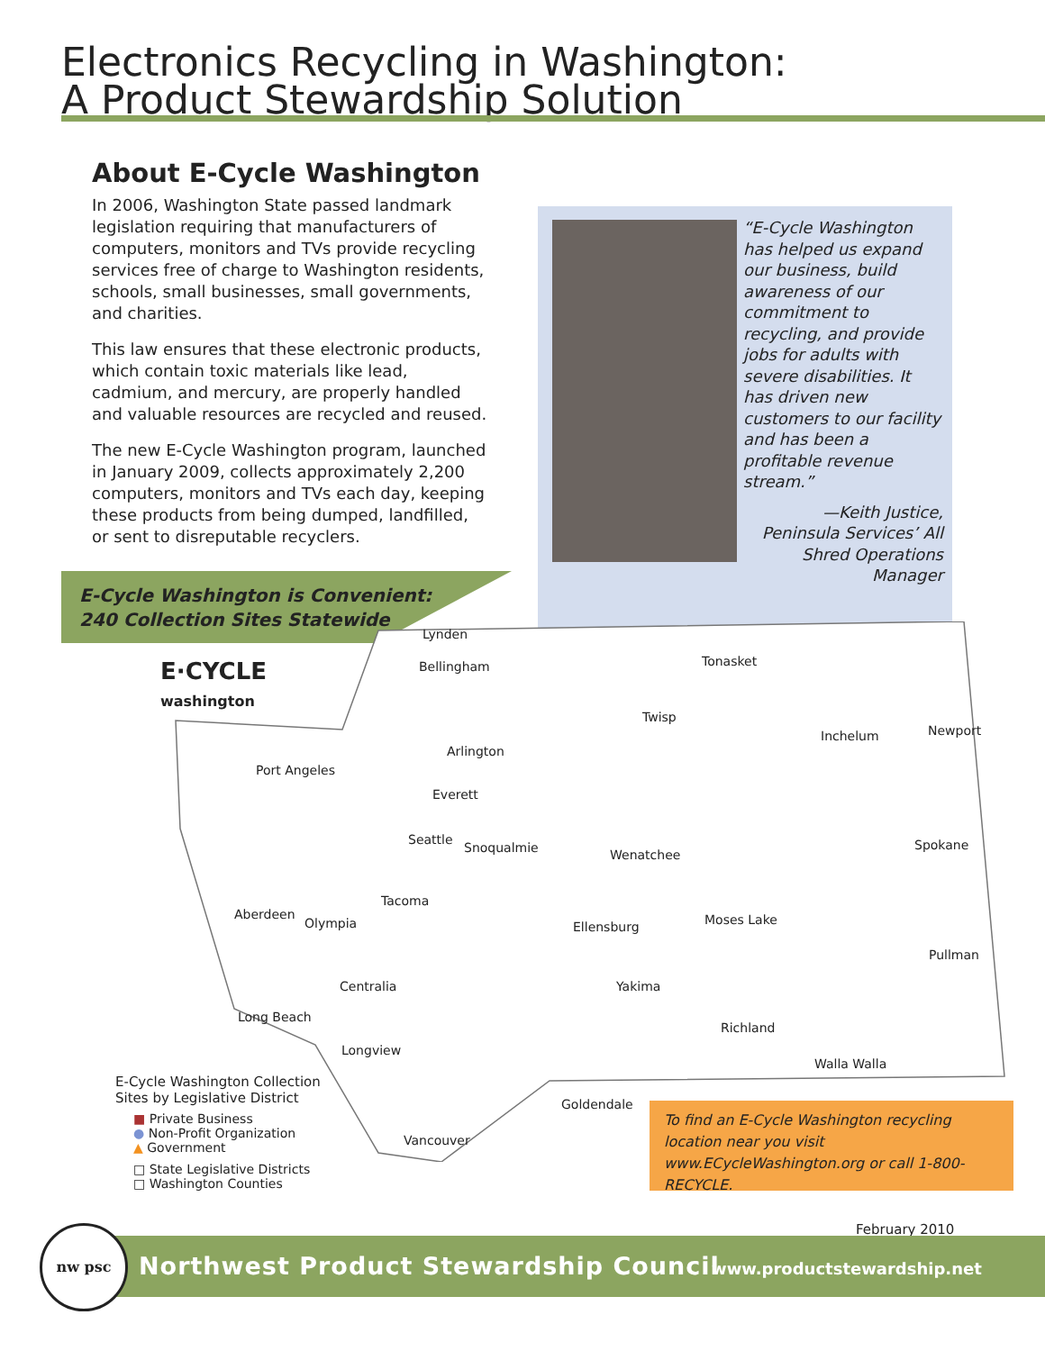Electronics Recycling in Washington:
A Product Stewardship Solution
About E-Cycle Washington
In 2006, Washington State passed landmark legislation requiring that manufacturers of computers, monitors and TVs provide recycling services free of charge to Washington residents, schools, small businesses, small governments, and charities.
This law ensures that these electronic products, which contain toxic materials like lead, cadmium, and mercury, are properly handled and valuable resources are recycled and reused.
The new E-Cycle Washington program, launched in January 2009, collects approximately 2,200 computers, monitors and TVs each day, keeping these products from being dumped, landfilled, or sent to disreputable recyclers.
“E-Cycle Washington has helped us expand our business, build awareness of our commitment to recycling, and provide jobs for adults with severe disabilities. It has driven new customers to our facility and has been a profitable revenue stream.”
—Keith Justice, Peninsula Services’ All Shred Operations Manager
E-Cycle Washington is Convenient:
240 Collection Sites Statewide
E·CYCLE
washington
Lynden
Bellingham Tonasket
Twisp
Inchelum Newport
Arlington
Port Angeles
Everett
Seattle
Snoqualmie Wenatchee
Spokane
Tacoma
Aberdeen
Olympia Ellensburg Moses Lake
Pullman
Centralia Yakima
Long Beach
Richland
Longview
Walla Walla
Goldendale
Vancouver
E-Cycle Washington Collection
Sites by Legislative District
■ Private Business
● Non-Profit Organization
▲ Government
□ State Legislative Districts
□ Washington Counties
To find an E-Cycle Washington recycling location near you visit www.ECycleWashington.org or call 1-800-RECYCLE.
February 2010
Northwest Product Stewardship Council www.productstewardship.net
nw psc